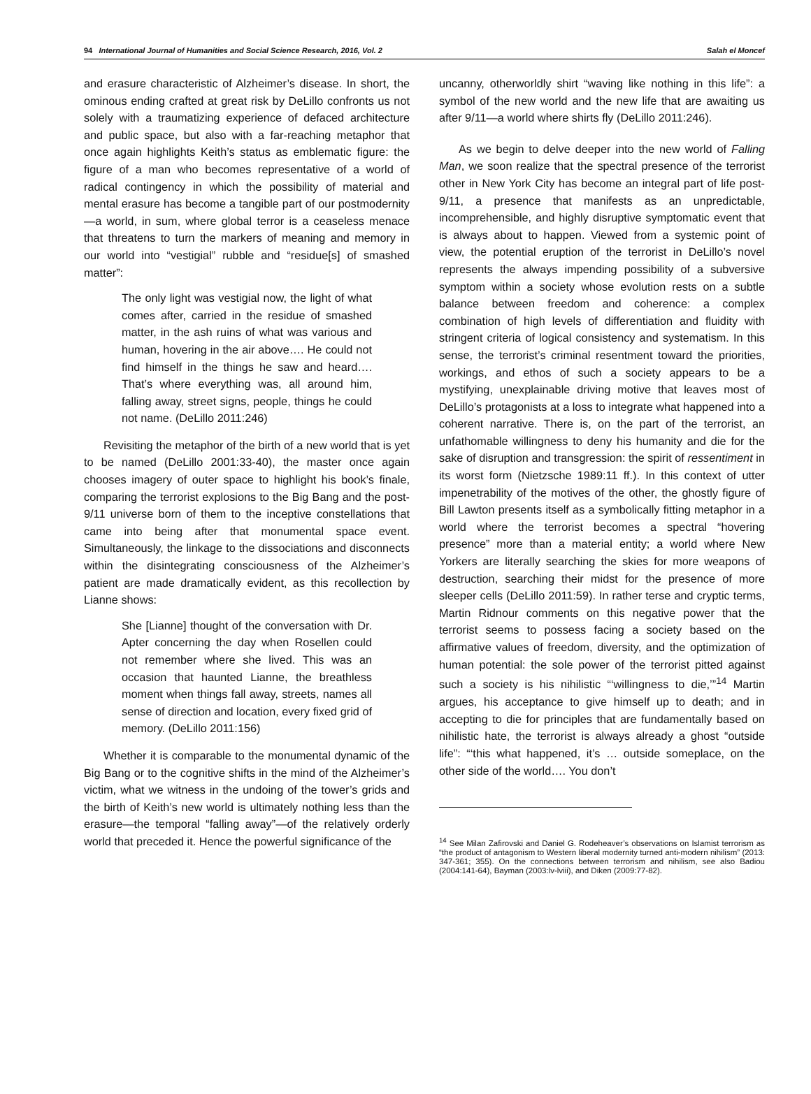94 International Journal of Humanities and Social Science Research, 2016, Vol. 2 Salah el Moncef
and erasure characteristic of Alzheimer’s disease. In short, the ominous ending crafted at great risk by DeLillo confronts us not solely with a traumatizing experience of defaced architecture and public space, but also with a far-reaching metaphor that once again highlights Keith’s status as emblematic figure: the figure of a man who becomes representative of a world of radical contingency in which the possibility of material and mental erasure has become a tangible part of our postmodernity—a world, in sum, where global terror is a ceaseless menace that threatens to turn the markers of meaning and memory in our world into “vestigial” rubble and “residue[s] of smashed matter”:
The only light was vestigial now, the light of what comes after, carried in the residue of smashed matter, in the ash ruins of what was various and human, hovering in the air above…. He could not find himself in the things he saw and heard…. That’s where everything was, all around him, falling away, street signs, people, things he could not name. (DeLillo 2011:246)
Revisiting the metaphor of the birth of a new world that is yet to be named (DeLillo 2001:33-40), the master once again chooses imagery of outer space to highlight his book’s finale, comparing the terrorist explosions to the Big Bang and the post-9/11 universe born of them to the inceptive constellations that came into being after that monumental space event. Simultaneously, the linkage to the dissociations and disconnects within the disintegrating consciousness of the Alzheimer’s patient are made dramatically evident, as this recollection by Lianne shows:
She [Lianne] thought of the conversation with Dr. Apter concerning the day when Rosellen could not remember where she lived. This was an occasion that haunted Lianne, the breathless moment when things fall away, streets, names all sense of direction and location, every fixed grid of memory. (DeLillo 2011:156)
Whether it is comparable to the monumental dynamic of the Big Bang or to the cognitive shifts in the mind of the Alzheimer’s victim, what we witness in the undoing of the tower’s grids and the birth of Keith’s new world is ultimately nothing less than the erasure—the temporal “falling away”—of the relatively orderly world that preceded it. Hence the powerful significance of the
uncanny, otherworldly shirt “waving like nothing in this life”: a symbol of the new world and the new life that are awaiting us after 9/11—a world where shirts fly (DeLillo 2011:246).
As we begin to delve deeper into the new world of Falling Man, we soon realize that the spectral presence of the terrorist other in New York City has become an integral part of life post-9/11, a presence that manifests as an unpredictable, incomprehensible, and highly disruptive symptomatic event that is always about to happen. Viewed from a systemic point of view, the potential eruption of the terrorist in DeLillo’s novel represents the always impending possibility of a subversive symptom within a society whose evolution rests on a subtle balance between freedom and coherence: a complex combination of high levels of differentiation and fluidity with stringent criteria of logical consistency and systematism. In this sense, the terrorist’s criminal resentment toward the priorities, workings, and ethos of such a society appears to be a mystifying, unexplainable driving motive that leaves most of DeLillo’s protagonists at a loss to integrate what happened into a coherent narrative. There is, on the part of the terrorist, an unfathomable willingness to deny his humanity and die for the sake of disruption and transgression: the spirit of ressentiment in its worst form (Nietzsche 1989:11 ff.). In this context of utter impenetrability of the motives of the other, the ghostly figure of Bill Lawton presents itself as a symbolically fitting metaphor in a world where the terrorist becomes a spectral “hovering presence” more than a material entity; a world where New Yorkers are literally searching the skies for more weapons of destruction, searching their midst for the presence of more sleeper cells (DeLillo 2011:59). In rather terse and cryptic terms, Martin Ridnour comments on this negative power that the terrorist seems to possess facing a society based on the affirmative values of freedom, diversity, and the optimization of human potential: the sole power of the terrorist pitted against such a society is his nihilistic “‘willingness to die,’”<sup>14</sup> Martin argues, his acceptance to give himself up to death; and in accepting to die for principles that are fundamentally based on nihilistic hate, the terrorist is always already a ghost “outside life”: “‘this what happened, it’s … outside someplace, on the other side of the world…. You don’t
<sup>14</sup> See Milan Zafirovski and Daniel G. Rodeheaver’s observations on Islamist terrorism as “the product of antagonism to Western liberal modernity turned anti-modern nihilism” (2013: 347-361; 355). On the connections between terrorism and nihilism, see also Badiou (2004:141-64), Bayman (2003:lv-lviii), and Diken (2009:77-82).